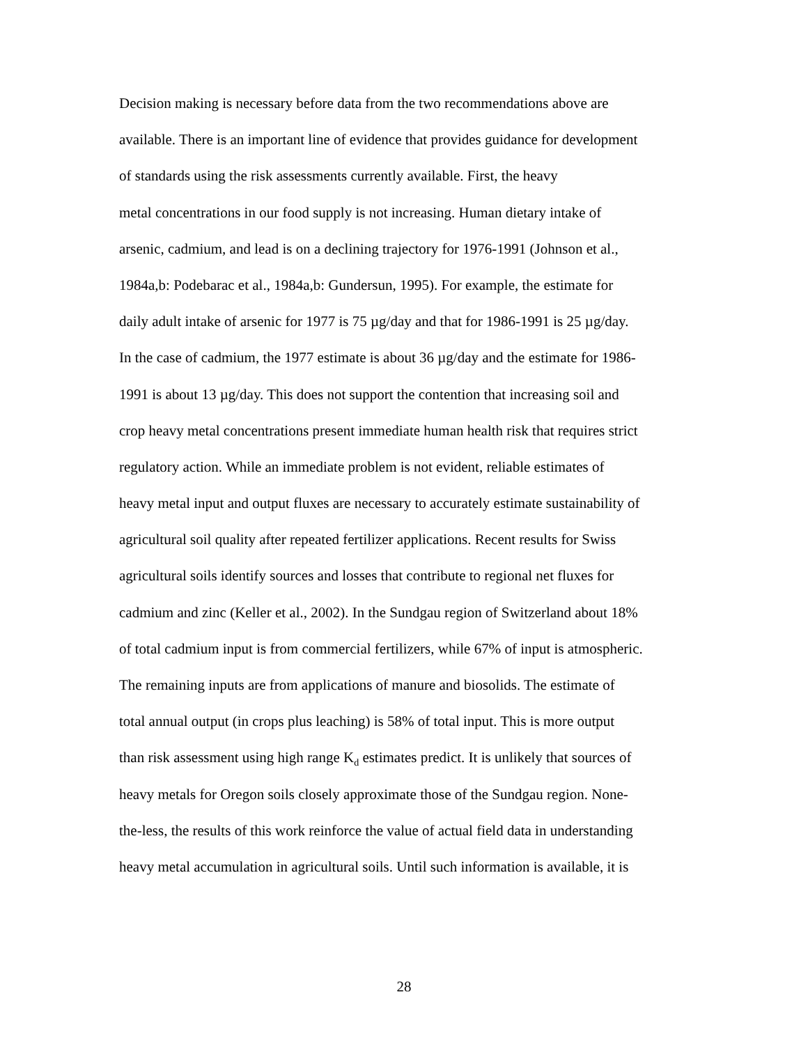Decision making is necessary before data from the two recommendations above are
available. There is an important line of evidence that provides guidance for development
of standards using the risk assessments currently available. First, the heavy
metal concentrations in our food supply is not increasing. Human dietary intake of
arsenic, cadmium, and lead is on a declining trajectory for 1976-1991 (Johnson et al.,
1984a,b: Podebarac et al., 1984a,b: Gundersun, 1995). For example, the estimate for
daily adult intake of arsenic for 1977 is 75 µg/day and that for 1986-1991 is 25 µg/day.
In the case of cadmium, the 1977 estimate is about 36 µg/day and the estimate for 1986-
1991 is about 13 µg/day. This does not support the contention that increasing soil and
crop heavy metal concentrations present immediate human health risk that requires strict
regulatory action. While an immediate problem is not evident, reliable estimates of
heavy metal input and output fluxes are necessary to accurately estimate sustainability of
agricultural soil quality after repeated fertilizer applications. Recent results for Swiss
agricultural soils identify sources and losses that contribute to regional net fluxes for
cadmium and zinc (Keller et al., 2002). In the Sundgau region of Switzerland about 18%
of total cadmium input is from commercial fertilizers, while 67% of input is atmospheric.
The remaining inputs are from applications of manure and biosolids. The estimate of
total annual output (in crops plus leaching) is 58% of total input. This is more output
than risk assessment using high range K<sub>d</sub> estimates predict. It is unlikely that sources of
heavy metals for Oregon soils closely approximate those of the Sundgau region. None-
the-less, the results of this work reinforce the value of actual field data in understanding
heavy metal accumulation in agricultural soils. Until such information is available, it is
28